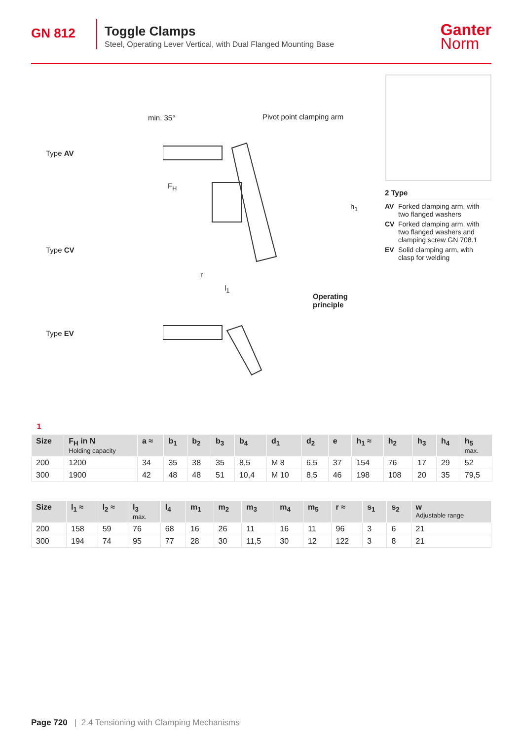GN 812
Toggle Clamps
Steel, Operating Lever Vertical, with Dual Flanged Mounting Base
Ganter
Norm
Type AV
Type CV
Type EV
Pivot point clamping arm
min. 35°
F<sub>H</sub>
h<sub>1</sub>
r
l<sub>1</sub>
Operating
principle
2 Type
AV Forked clamping arm, with two flanged washers
CV Forked clamping arm, with two flanged washers and clamping screw GN 708.1
EV Solid clamping arm, with clasp for welding
1
| Size | F<sub>H</sub> in N Holding capacity | a ≈ | b<sub>1</sub> | b<sub>2</sub> | b<sub>3</sub> | b<sub>4</sub> | d<sub>1</sub> | d<sub>2</sub> | e | h<sub>1</sub> ≈ | h<sub>2</sub> | h<sub>3</sub> | h<sub>4</sub> | h<sub>5</sub> max. |
| --- | --- | --- | --- | --- | --- | --- | --- | --- | --- | --- | --- | --- | --- | --- |
| 200 | 1200 | 34 | 35 | 38 | 35 | 8,5 | M 8 | 6,5 | 37 | 154 | 76 | 17 | 29 | 52 |
| 300 | 1900 | 42 | 48 | 48 | 51 | 10,4 | M 10 | 8,5 | 46 | 198 | 108 | 20 | 35 | 79,5 |
| Size | l<sub>1</sub> ≈ | l<sub>2</sub> ≈ | l<sub>3</sub> max. | l<sub>4</sub> | m<sub>1</sub> | m<sub>2</sub> | m<sub>3</sub> | m<sub>4</sub> | m<sub>5</sub> | r ≈ | s<sub>1</sub> | s<sub>2</sub> | w Adjustable range |
| --- | --- | --- | --- | --- | --- | --- | --- | --- | --- | --- | --- | --- | --- |
| 200 | 158 | 59 | 76 | 68 | 16 | 26 | 11 | 16 | 11 | 96 | 3 | 6 | 21 |
| 300 | 194 | 74 | 95 | 77 | 28 | 30 | 11,5 | 30 | 12 | 122 | 3 | 8 | 21 |
Page 720 | 2.4 Tensioning with Clamping Mechanisms